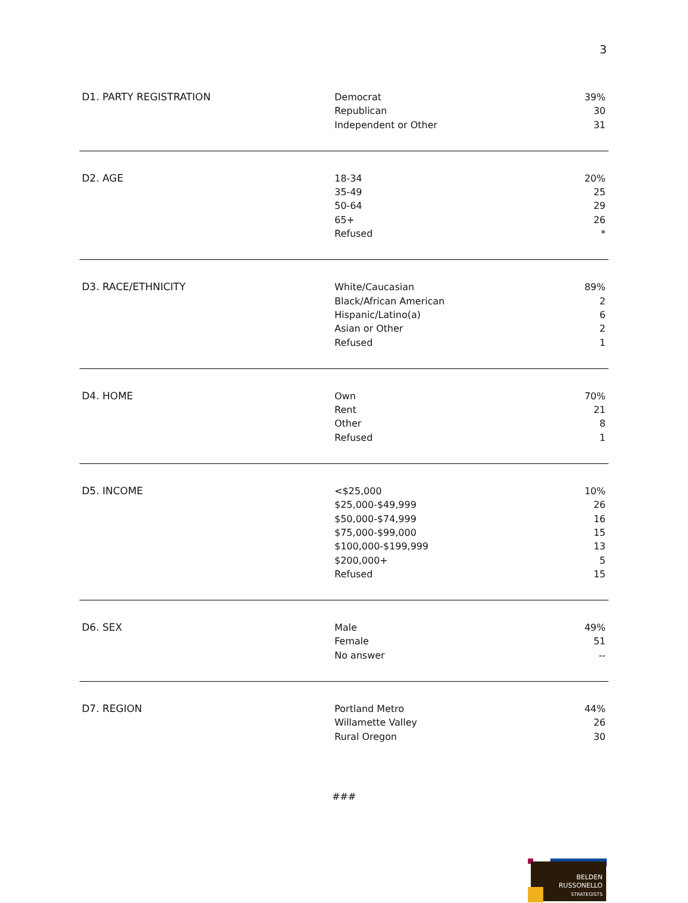3
| D1. PARTY REGISTRATION | Democrat Republican Independent or Other | 39% 30 31 |
| D2. AGE | 18-34 35-49 50-64 65+ Refused | 20% 25 29 26 * |
| D3. RACE/ETHNICITY | White/Caucasian Black/African American Hispanic/Latino(a) Asian or Other Refused | 89% 2 6 2 1 |
| D4. HOME | Own Rent Other Refused | 70% 21 8 1 |
| D5. INCOME | <$25,000 $25,000-$49,999 $50,000-$74,999 $75,000-$99,000 $100,000-$199,999 $200,000+ Refused | 10% 26 16 15 13 5 15 |
| D6. SEX | Male Female No answer | 49% 51 -- |
| D7. REGION | Portland Metro Willamette Valley Rural Oregon | 44% 26 30 |
###
BELDEN
RUSSONELLO
STRATEGISTS